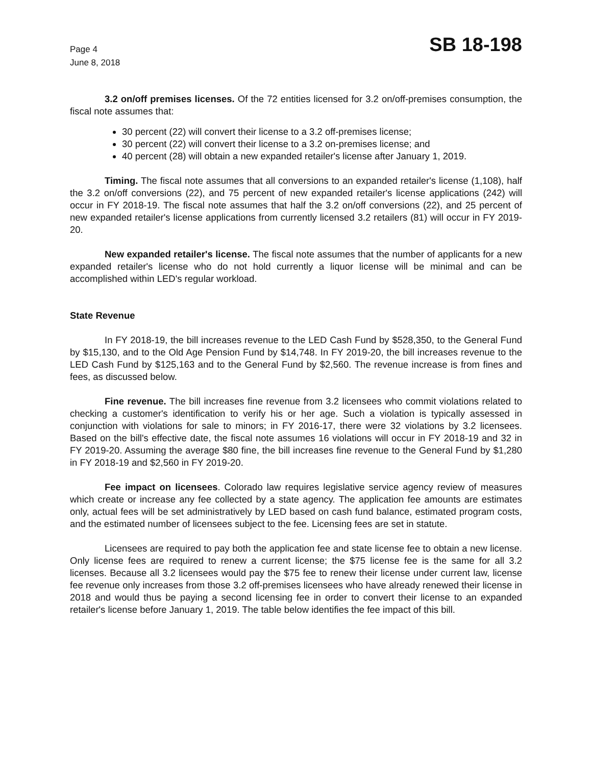Page 4
June 8, 2018
SB 18-198
3.2 on/off premises licenses. Of the 72 entities licensed for 3.2 on/off-premises consumption, the fiscal note assumes that:
30 percent (22) will convert their license to a 3.2 off-premises license;
30 percent (22) will convert their license to a 3.2 on-premises license; and
40 percent (28) will obtain a new expanded retailer's license after January 1, 2019.
Timing. The fiscal note assumes that all conversions to an expanded retailer's license (1,108), half the 3.2 on/off conversions (22), and 75 percent of new expanded retailer's license applications (242) will occur in FY 2018-19. The fiscal note assumes that half the 3.2 on/off conversions (22), and 25 percent of new expanded retailer's license applications from currently licensed 3.2 retailers (81) will occur in FY 2019-20.
New expanded retailer's license. The fiscal note assumes that the number of applicants for a new expanded retailer's license who do not hold currently a liquor license will be minimal and can be accomplished within LED's regular workload.
State Revenue
In FY 2018-19, the bill increases revenue to the LED Cash Fund by $528,350, to the General Fund by $15,130, and to the Old Age Pension Fund by $14,748. In FY 2019-20, the bill increases revenue to the LED Cash Fund by $125,163 and to the General Fund by $2,560. The revenue increase is from fines and fees, as discussed below.
Fine revenue. The bill increases fine revenue from 3.2 licensees who commit violations related to checking a customer's identification to verify his or her age. Such a violation is typically assessed in conjunction with violations for sale to minors; in FY 2016-17, there were 32 violations by 3.2 licensees. Based on the bill's effective date, the fiscal note assumes 16 violations will occur in FY 2018-19 and 32 in FY 2019-20. Assuming the average $80 fine, the bill increases fine revenue to the General Fund by $1,280 in FY 2018-19 and $2,560 in FY 2019-20.
Fee impact on licensees. Colorado law requires legislative service agency review of measures which create or increase any fee collected by a state agency. The application fee amounts are estimates only, actual fees will be set administratively by LED based on cash fund balance, estimated program costs, and the estimated number of licensees subject to the fee. Licensing fees are set in statute.
Licensees are required to pay both the application fee and state license fee to obtain a new license. Only license fees are required to renew a current license; the $75 license fee is the same for all 3.2 licenses. Because all 3.2 licensees would pay the $75 fee to renew their license under current law, license fee revenue only increases from those 3.2 off-premises licensees who have already renewed their license in 2018 and would thus be paying a second licensing fee in order to convert their license to an expanded retailer's license before January 1, 2019. The table below identifies the fee impact of this bill.